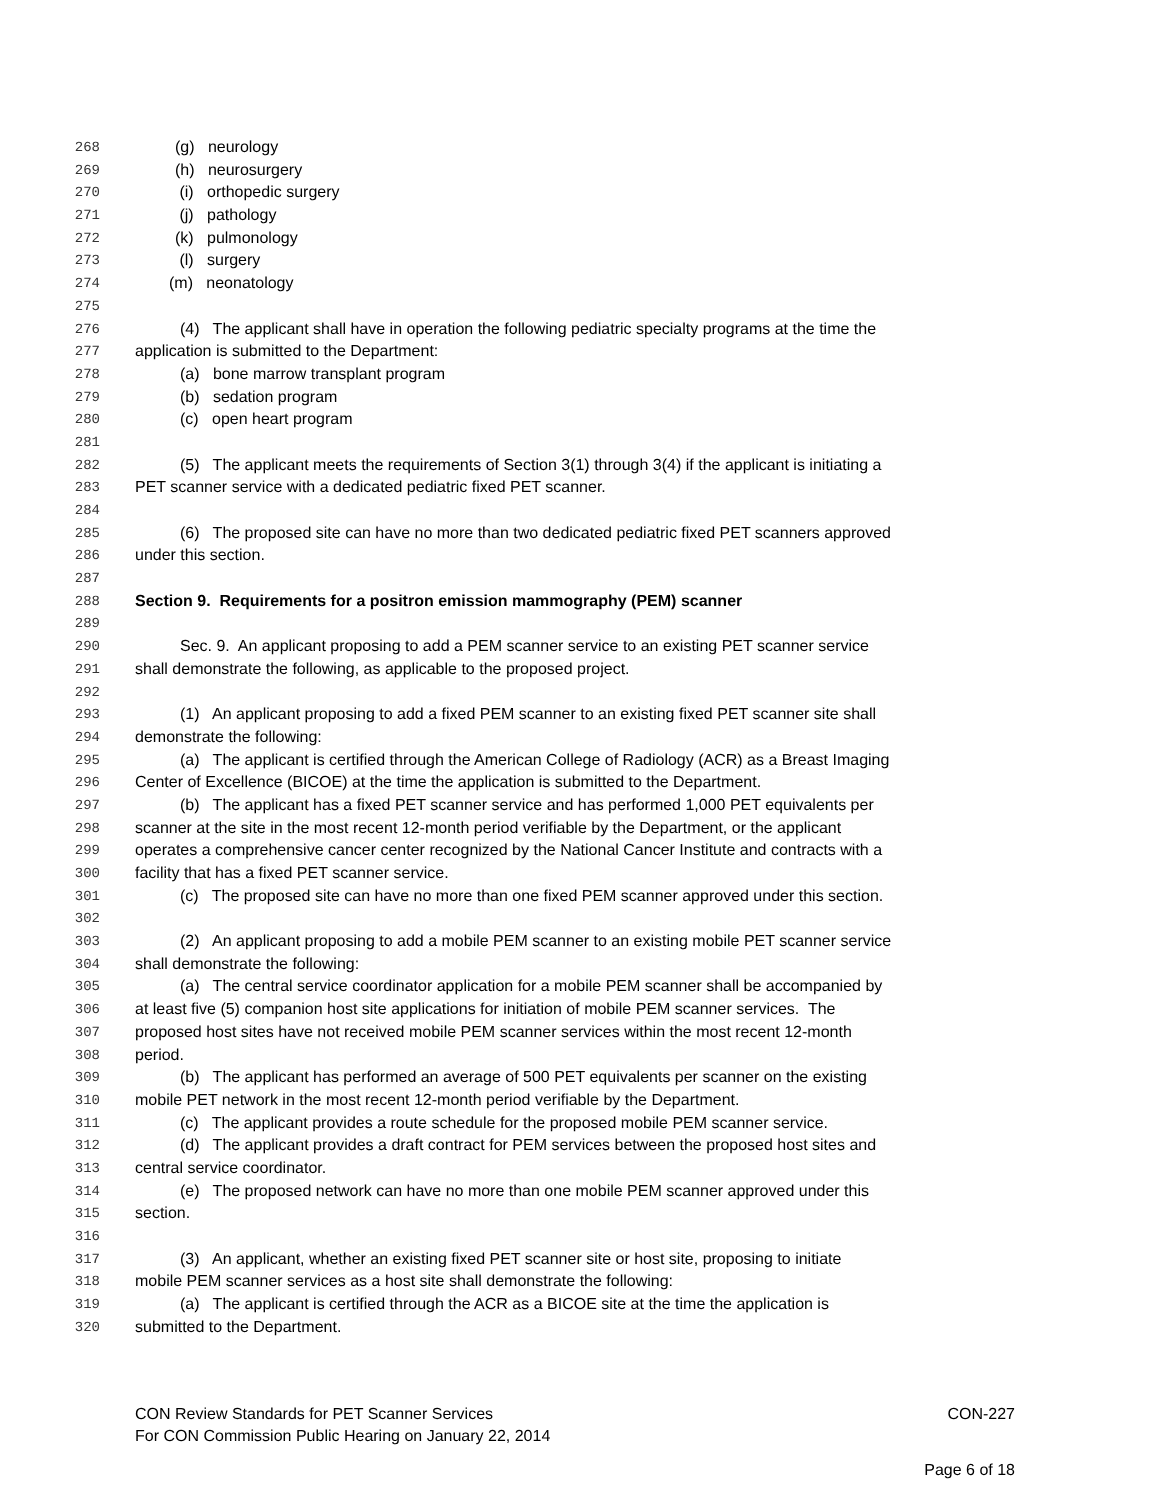268 (g) neurology
269 (h) neurosurgery
270 (i) orthopedic surgery
271 (j) pathology
272 (k) pulmonology
273 (l) surgery
274 (m) neonatology
275
276 (4) The applicant shall have in operation the following pediatric specialty programs at the time the
277 application is submitted to the Department:
278 (a) bone marrow transplant program
279 (b) sedation program
280 (c) open heart program
281
282 (5) The applicant meets the requirements of Section 3(1) through 3(4) if the applicant is initiating a
283 PET scanner service with a dedicated pediatric fixed PET scanner.
284
285 (6) The proposed site can have no more than two dedicated pediatric fixed PET scanners approved
286 under this section.
287
288 Section 9. Requirements for a positron emission mammography (PEM) scanner
289
290 Sec. 9. An applicant proposing to add a PEM scanner service to an existing PET scanner service
291 shall demonstrate the following, as applicable to the proposed project.
292
293 (1) An applicant proposing to add a fixed PEM scanner to an existing fixed PET scanner site shall
294 demonstrate the following:
295 (a) The applicant is certified through the American College of Radiology (ACR) as a Breast Imaging
296 Center of Excellence (BICOE) at the time the application is submitted to the Department.
297 (b) The applicant has a fixed PET scanner service and has performed 1,000 PET equivalents per
298 scanner at the site in the most recent 12-month period verifiable by the Department, or the applicant
299 operates a comprehensive cancer center recognized by the National Cancer Institute and contracts with a
300 facility that has a fixed PET scanner service.
301 (c) The proposed site can have no more than one fixed PEM scanner approved under this section.
302
303 (2) An applicant proposing to add a mobile PEM scanner to an existing mobile PET scanner service
304 shall demonstrate the following:
305 (a) The central service coordinator application for a mobile PEM scanner shall be accompanied by
306 at least five (5) companion host site applications for initiation of mobile PEM scanner services. The
307 proposed host sites have not received mobile PEM scanner services within the most recent 12-month
308 period.
309 (b) The applicant has performed an average of 500 PET equivalents per scanner on the existing
310 mobile PET network in the most recent 12-month period verifiable by the Department.
311 (c) The applicant provides a route schedule for the proposed mobile PEM scanner service.
312 (d) The applicant provides a draft contract for PEM services between the proposed host sites and
313 central service coordinator.
314 (e) The proposed network can have no more than one mobile PEM scanner approved under this
315 section.
316
317 (3) An applicant, whether an existing fixed PET scanner site or host site, proposing to initiate
318 mobile PEM scanner services as a host site shall demonstrate the following:
319 (a) The applicant is certified through the ACR as a BICOE site at the time the application is
320 submitted to the Department.
CON Review Standards for PET Scanner Services CON-227
For CON Commission Public Hearing on January 22, 2014
Page 6 of 18